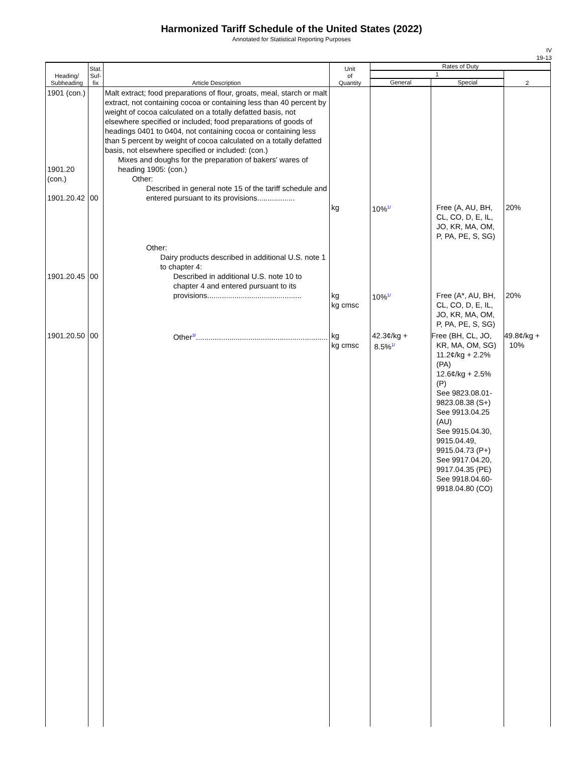Harmonized Tariff Schedule of the United States (2022)
Annotated for Statistical Reporting Purposes
IV
19-13
| Heading/ Subheading | Stat. Suf- fix | Article Description | Unit of Quantity | Rates of Duty | | |
| --- | --- | --- | --- | --- | --- | --- |
| | | | | 1 | | 2 |
| | | | | General | Special | |
| 1901 (con.) 1901.20 (con.) 1901.20.42 | 00 | Malt extract; food preparations of flour, groats, meal, starch or malt extract, not containing cocoa or containing less than 40 percent by weight of cocoa calculated on a totally defatted basis, not elsewhere specified or included; food preparations of goods of headings 0401 to 0404, not containing cocoa or containing less than 5 percent by weight of cocoa calculated on a totally defatted basis, not elsewhere specified or included: (con.) Mixes and doughs for the preparation of bakers' wares of heading 1905: (con.) Other: Described in general note 15 of the tariff schedule and entered pursuant to its provisions.................. | kg | 10%<sup>1/</sup> | Free (A, AU, BH, CL, CO, D, E, IL, JO, KR, MA, OM, P, PA, PE, S, SG) | 20% |
| 1901.20.45 | 00 | Other: Dairy products described in additional U.S. note 1 to chapter 4: Described in additional U.S. note 10 to chapter 4 and entered pursuant to its provisions............................................. | kg kg cmsc | 10%<sup>1/</sup> | Free (A*, AU, BH, CL, CO, D, E, IL, JO, KR, MA, OM, P, PA, PE, S, SG) | 20% |
| 1901.20.50 | 00 | Other<sup>3/</sup>............................................................... | kg kg cmsc | 42.3¢/kg + 8.5%<sup>1/</sup> | Free (BH, CL, JO, KR, MA, OM, SG) 11.2¢/kg + 2.2% (PA) 12.6¢/kg + 2.5% (P) See 9823.08.01- 9823.08.38 (S+) See 9913.04.25 (AU) See 9915.04.30, 9915.04.49, 9915.04.73 (P+) See 9917.04.20, 9917.04.35 (PE) See 9918.04.60- 9918.04.80 (CO) | 49.8¢/kg + 10% |